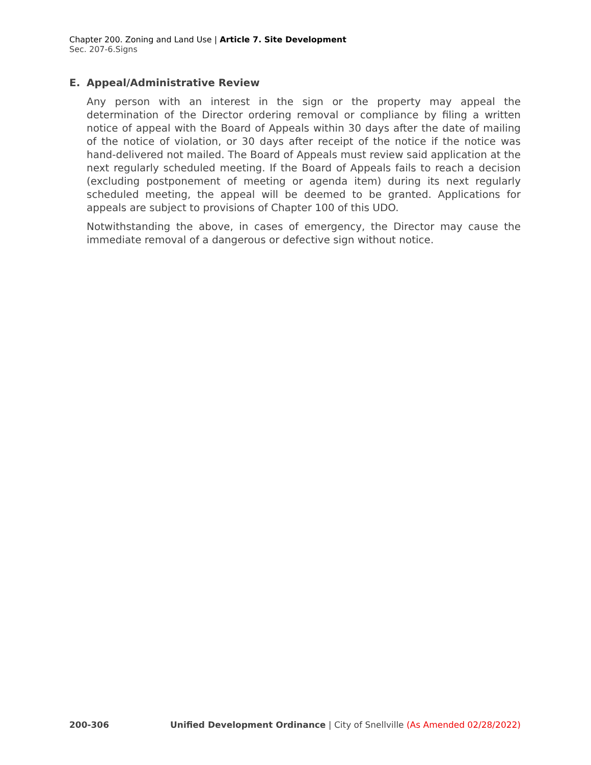Chapter 200. Zoning and Land Use | Article 7. Site Development
Sec. 207-6.Signs
E. Appeal/Administrative Review
Any person with an interest in the sign or the property may appeal the determination of the Director ordering removal or compliance by filing a written notice of appeal with the Board of Appeals within 30 days after the date of mailing of the notice of violation, or 30 days after receipt of the notice if the notice was hand-delivered not mailed. The Board of Appeals must review said application at the next regularly scheduled meeting. If the Board of Appeals fails to reach a decision (excluding postponement of meeting or agenda item) during its next regularly scheduled meeting, the appeal will be deemed to be granted. Applications for appeals are subject to provisions of Chapter 100 of this UDO.
Notwithstanding the above, in cases of emergency, the Director may cause the immediate removal of a dangerous or defective sign without notice.
200-306 Unified Development Ordinance | City of Snellville (As Amended 02/28/2022)